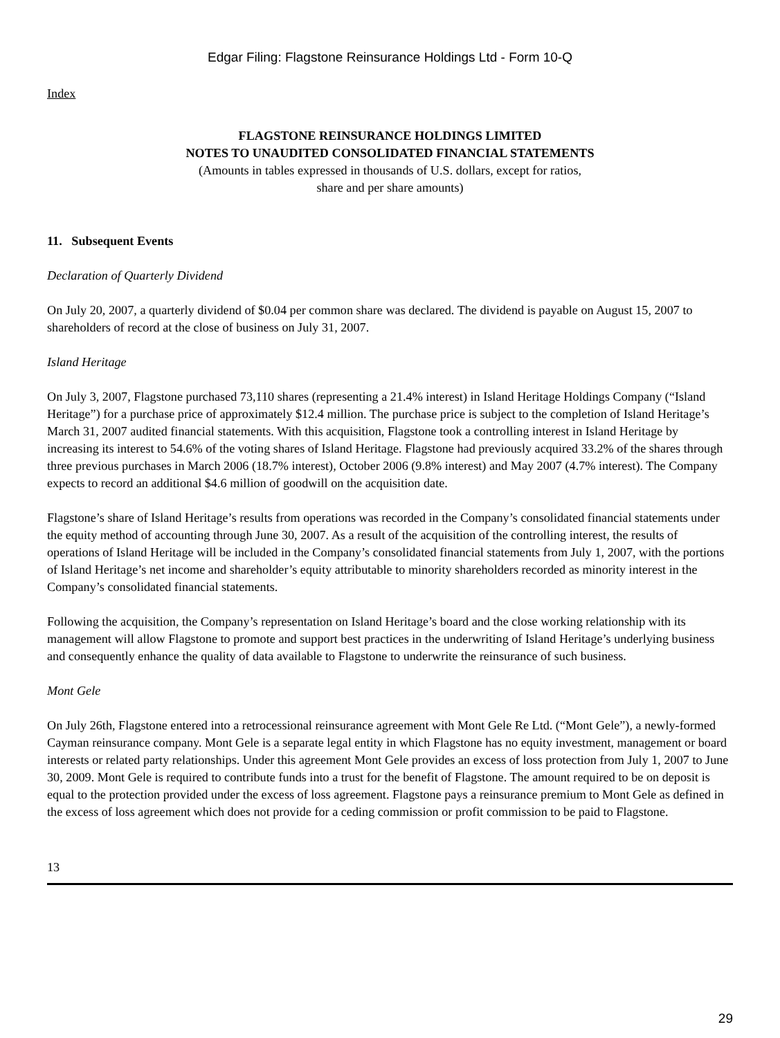Edgar Filing: Flagstone Reinsurance Holdings Ltd - Form 10-Q
Index
FLAGSTONE REINSURANCE HOLDINGS LIMITED
NOTES TO UNAUDITED CONSOLIDATED FINANCIAL STATEMENTS
(Amounts in tables expressed in thousands of U.S. dollars, except for ratios,
share and per share amounts)
11. Subsequent Events
Declaration of Quarterly Dividend
On July 20, 2007, a quarterly dividend of $0.04 per common share was declared. The dividend is payable on August 15, 2007 to shareholders of record at the close of business on July 31, 2007.
Island Heritage
On July 3, 2007, Flagstone purchased 73,110 shares (representing a 21.4% interest) in Island Heritage Holdings Company (“Island Heritage”) for a purchase price of approximately $12.4 million. The purchase price is subject to the completion of Island Heritage’s March 31, 2007 audited financial statements. With this acquisition, Flagstone took a controlling interest in Island Heritage by increasing its interest to 54.6% of the voting shares of Island Heritage. Flagstone had previously acquired 33.2% of the shares through three previous purchases in March 2006 (18.7% interest), October 2006 (9.8% interest) and May 2007 (4.7% interest). The Company expects to record an additional $4.6 million of goodwill on the acquisition date.
Flagstone’s share of Island Heritage’s results from operations was recorded in the Company’s consolidated financial statements under the equity method of accounting through June 30, 2007. As a result of the acquisition of the controlling interest, the results of operations of Island Heritage will be included in the Company’s consolidated financial statements from July 1, 2007, with the portions of Island Heritage’s net income and shareholder’s equity attributable to minority shareholders recorded as minority interest in the Company’s consolidated financial statements.
Following the acquisition, the Company’s representation on Island Heritage’s board and the close working relationship with its management will allow Flagstone to promote and support best practices in the underwriting of Island Heritage’s underlying business and consequently enhance the quality of data available to Flagstone to underwrite the reinsurance of such business.
Mont Gele
On July 26th, Flagstone entered into a retrocessional reinsurance agreement with Mont Gele Re Ltd. (“Mont Gele”), a newly-formed Cayman reinsurance company. Mont Gele is a separate legal entity in which Flagstone has no equity investment, management or board interests or related party relationships. Under this agreement Mont Gele provides an excess of loss protection from July 1, 2007 to June 30, 2009. Mont Gele is required to contribute funds into a trust for the benefit of Flagstone. The amount required to be on deposit is equal to the protection provided under the excess of loss agreement. Flagstone pays a reinsurance premium to Mont Gele as defined in the excess of loss agreement which does not provide for a ceding commission or profit commission to be paid to Flagstone.
13
29